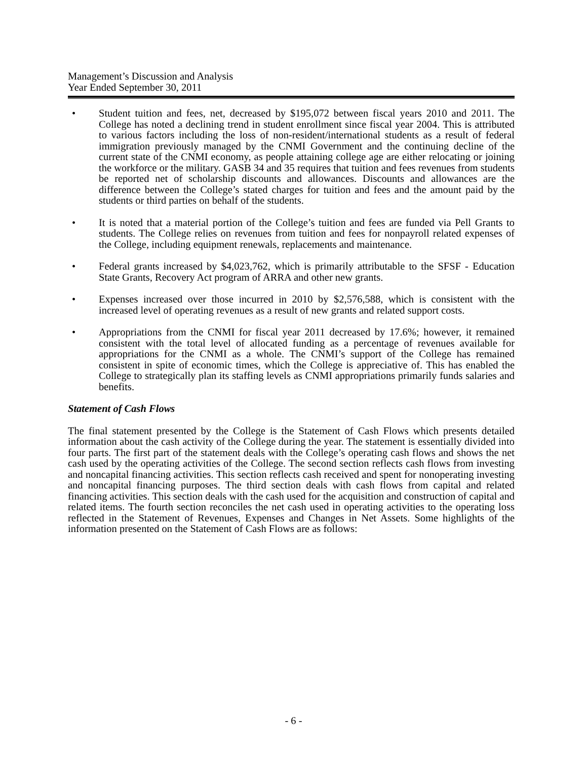Management’s Discussion and Analysis
Year Ended September 30, 2011
• Student tuition and fees, net, decreased by $195,072 between fiscal years 2010 and 2011. The College has noted a declining trend in student enrollment since fiscal year 2004. This is attributed to various factors including the loss of non-resident/international students as a result of federal immigration previously managed by the CNMI Government and the continuing decline of the current state of the CNMI economy, as people attaining college age are either relocating or joining the workforce or the military. GASB 34 and 35 requires that tuition and fees revenues from students be reported net of scholarship discounts and allowances. Discounts and allowances are the difference between the College’s stated charges for tuition and fees and the amount paid by the students or third parties on behalf of the students.
• It is noted that a material portion of the College’s tuition and fees are funded via Pell Grants to students. The College relies on revenues from tuition and fees for nonpayroll related expenses of the College, including equipment renewals, replacements and maintenance.
• Federal grants increased by $4,023,762, which is primarily attributable to the SFSF - Education State Grants, Recovery Act program of ARRA and other new grants.
• Expenses increased over those incurred in 2010 by $2,576,588, which is consistent with the increased level of operating revenues as a result of new grants and related support costs.
• Appropriations from the CNMI for fiscal year 2011 decreased by 17.6%; however, it remained consistent with the total level of allocated funding as a percentage of revenues available for appropriations for the CNMI as a whole. The CNMI’s support of the College has remained consistent in spite of economic times, which the College is appreciative of. This has enabled the College to strategically plan its staffing levels as CNMI appropriations primarily funds salaries and benefits.
Statement of Cash Flows
The final statement presented by the College is the Statement of Cash Flows which presents detailed information about the cash activity of the College during the year. The statement is essentially divided into four parts. The first part of the statement deals with the College’s operating cash flows and shows the net cash used by the operating activities of the College. The second section reflects cash flows from investing and noncapital financing activities. This section reflects cash received and spent for nonoperating investing and noncapital financing purposes. The third section deals with cash flows from capital and related financing activities. This section deals with the cash used for the acquisition and construction of capital and related items. The fourth section reconciles the net cash used in operating activities to the operating loss reflected in the Statement of Revenues, Expenses and Changes in Net Assets. Some highlights of the information presented on the Statement of Cash Flows are as follows:
- 6 -